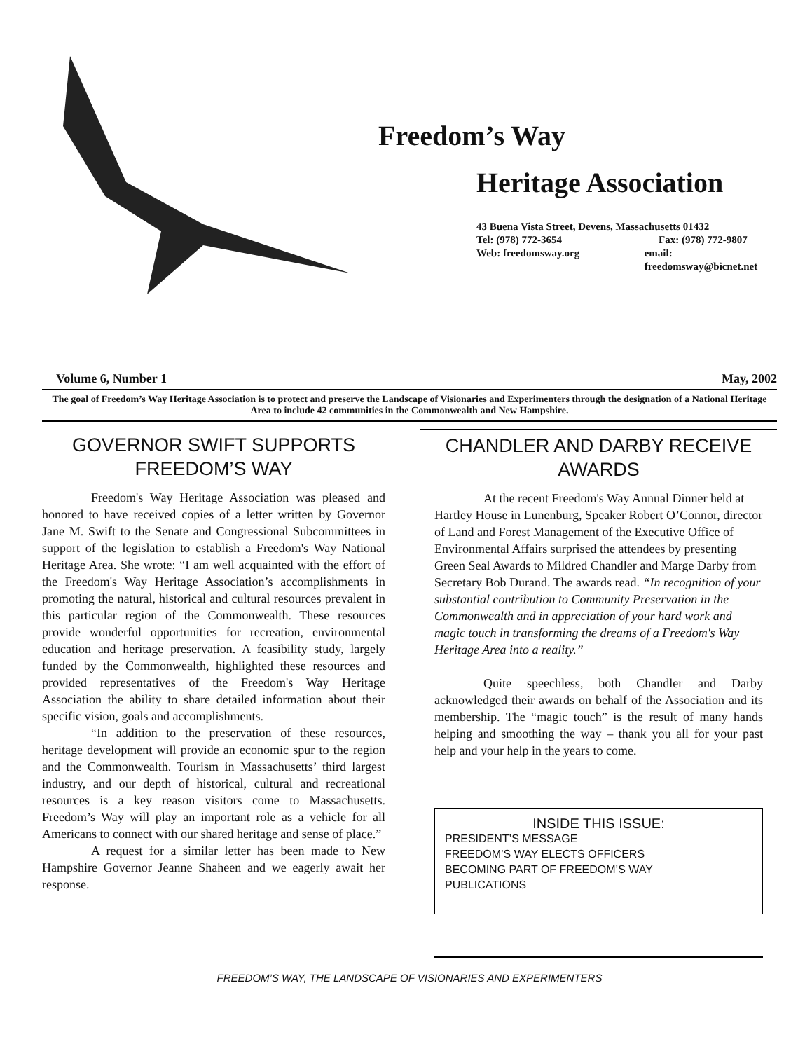Freedom’s Way
Heritage Association
43 Buena Vista Street, Devens, Massachusetts 01432
Tel: (978) 772-3654 Fax: (978) 772-9807
Web: freedomsway.org email: freedomsway@bicnet.net
Volume 6, Number 1 May, 2002
The goal of Freedom’s Way Heritage Association is to protect and preserve the Landscape of Visionaries and Experimenters through the designation of a National Heritage Area to include 42 communities in the Commonwealth and New Hampshire.
GOVERNOR SWIFT SUPPORTS FREEDOM’S WAY
Freedom's Way Heritage Association was pleased and honored to have received copies of a letter written by Governor Jane M. Swift to the Senate and Congressional Subcommittees in support of the legislation to establish a Freedom's Way National Heritage Area. She wrote: “I am well acquainted with the effort of the Freedom's Way Heritage Association’s accomplishments in promoting the natural, historical and cultural resources prevalent in this particular region of the Commonwealth. These resources provide wonderful opportunities for recreation, environmental education and heritage preservation. A feasibility study, largely funded by the Commonwealth, highlighted these resources and provided representatives of the Freedom's Way Heritage Association the ability to share detailed information about their specific vision, goals and accomplishments.
“In addition to the preservation of these resources, heritage development will provide an economic spur to the region and the Commonwealth. Tourism in Massachusetts’ third largest industry, and our depth of historical, cultural and recreational resources is a key reason visitors come to Massachusetts. Freedom’s Way will play an important role as a vehicle for all Americans to connect with our shared heritage and sense of place.”
A request for a similar letter has been made to New Hampshire Governor Jeanne Shaheen and we eagerly await her response.
CHANDLER AND DARBY RECEIVE AWARDS
At the recent Freedom's Way Annual Dinner held at Hartley House in Lunenburg, Speaker Robert O’Connor, director of Land and Forest Management of the Executive Office of Environmental Affairs surprised the attendees by presenting Green Seal Awards to Mildred Chandler and Marge Darby from Secretary Bob Durand. The awards read. “In recognition of your substantial contribution to Community Preservation in the Commonwealth and in appreciation of your hard work and magic touch in transforming the dreams of a Freedom's Way Heritage Area into a reality.”
Quite speechless, both Chandler and Darby acknowledged their awards on behalf of the Association and its membership. The “magic touch” is the result of many hands helping and smoothing the way – thank you all for your past help and your help in the years to come.
INSIDE THIS ISSUE:
PRESIDENT’S MESSAGE
FREEDOM’S WAY ELECTS OFFICERS
BECOMING PART OF FREEDOM’S WAY
PUBLICATIONS
FREEDOM’S WAY, THE LANDSCAPE OF VISIONARIES AND EXPERIMENTERS